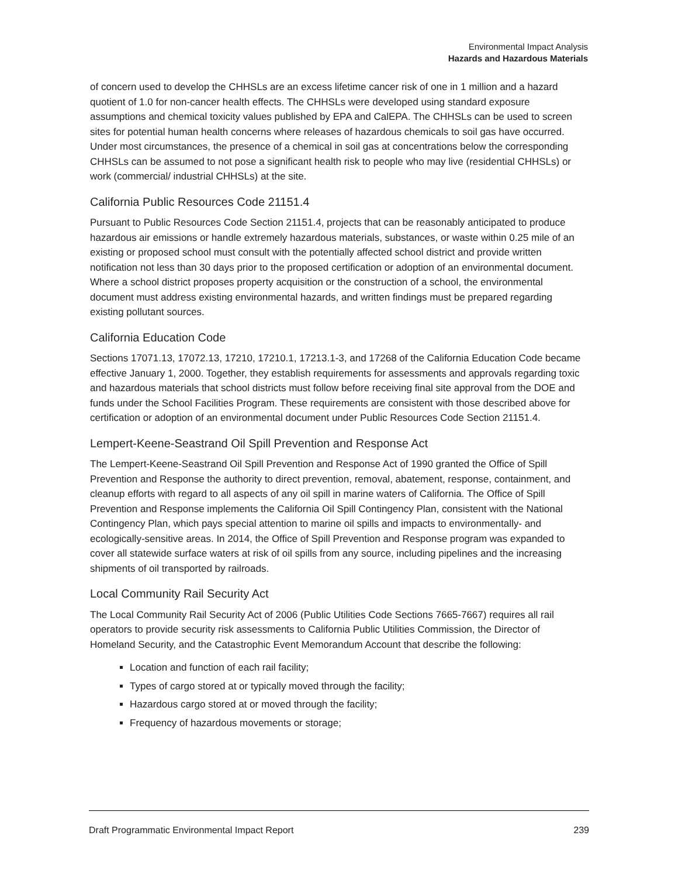Environmental Impact Analysis
Hazards and Hazardous Materials
of concern used to develop the CHHSLs are an excess lifetime cancer risk of one in 1 million and a hazard quotient of 1.0 for non-cancer health effects. The CHHSLs were developed using standard exposure assumptions and chemical toxicity values published by EPA and CalEPA. The CHHSLs can be used to screen sites for potential human health concerns where releases of hazardous chemicals to soil gas have occurred. Under most circumstances, the presence of a chemical in soil gas at concentrations below the corresponding CHHSLs can be assumed to not pose a significant health risk to people who may live (residential CHHSLs) or work (commercial/ industrial CHHSLs) at the site.
California Public Resources Code 21151.4
Pursuant to Public Resources Code Section 21151.4, projects that can be reasonably anticipated to produce hazardous air emissions or handle extremely hazardous materials, substances, or waste within 0.25 mile of an existing or proposed school must consult with the potentially affected school district and provide written notification not less than 30 days prior to the proposed certification or adoption of an environmental document. Where a school district proposes property acquisition or the construction of a school, the environmental document must address existing environmental hazards, and written findings must be prepared regarding existing pollutant sources.
California Education Code
Sections 17071.13, 17072.13, 17210, 17210.1, 17213.1-3, and 17268 of the California Education Code became effective January 1, 2000. Together, they establish requirements for assessments and approvals regarding toxic and hazardous materials that school districts must follow before receiving final site approval from the DOE and funds under the School Facilities Program. These requirements are consistent with those described above for certification or adoption of an environmental document under Public Resources Code Section 21151.4.
Lempert-Keene-Seastrand Oil Spill Prevention and Response Act
The Lempert-Keene-Seastrand Oil Spill Prevention and Response Act of 1990 granted the Office of Spill Prevention and Response the authority to direct prevention, removal, abatement, response, containment, and cleanup efforts with regard to all aspects of any oil spill in marine waters of California. The Office of Spill Prevention and Response implements the California Oil Spill Contingency Plan, consistent with the National Contingency Plan, which pays special attention to marine oil spills and impacts to environmentally- and ecologically-sensitive areas. In 2014, the Office of Spill Prevention and Response program was expanded to cover all statewide surface waters at risk of oil spills from any source, including pipelines and the increasing shipments of oil transported by railroads.
Local Community Rail Security Act
The Local Community Rail Security Act of 2006 (Public Utilities Code Sections 7665-7667) requires all rail operators to provide security risk assessments to California Public Utilities Commission, the Director of Homeland Security, and the Catastrophic Event Memorandum Account that describe the following:
Location and function of each rail facility;
Types of cargo stored at or typically moved through the facility;
Hazardous cargo stored at or moved through the facility;
Frequency of hazardous movements or storage;
Draft Programmatic Environmental Impact Report 239